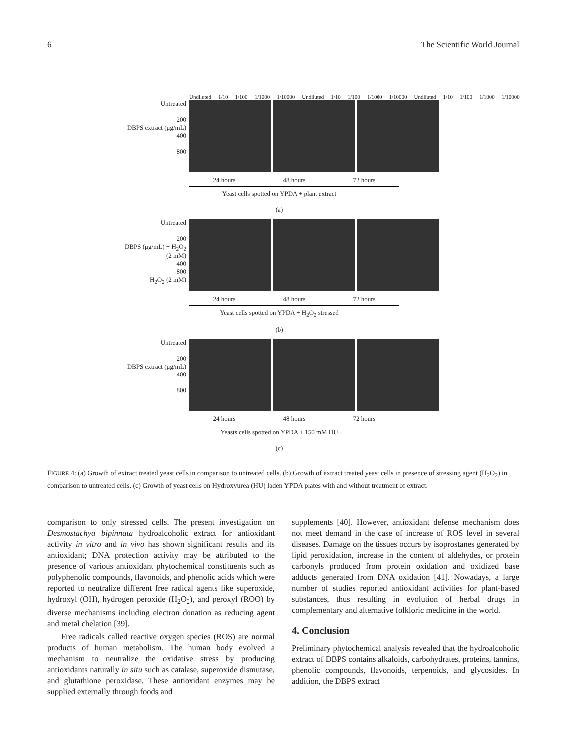6 The Scientific World Journal
Undiluted 1/10 1/100 1/1000 1/10000 Undiluted 1/10 1/100 1/1000 1/10000 Undiluted 1/10 1/100 1/1000 1/10000
Untreated
200
DBPS extract (μg/mL)
400
800
24 hours 48 hours 72 hours
Yeast cells spotted on YPDA + plant extract
(a)
Untreated
200
DBPS (μg/mL) + H<sub>2</sub>O<sub>2</sub> (2 mM)
400
800
H<sub>2</sub>O<sub>2</sub> (2 mM)
24 hours 48 hours 72 hours
Yeast cells spotted on YPDA + H<sub>2</sub>O<sub>2</sub> stressed
(b)
Untreated
200
DBPS extract (μg/mL)
400
800
24 hours 48 hours 72 hours
Yeasts cells spotted on YPDA + 150 mM HU
(c)
FIGURE 4: (a) Growth of extract treated yeast cells in comparison to untreated cells. (b) Growth of extract treated yeast cells in presence of stressing agent (H<sub>2</sub>O<sub>2</sub>) in comparison to untreated cells. (c) Growth of yeast cells on Hydroxyurea (HU) laden YPDA plates with and without treatment of extract.
comparison to only stressed cells. The present investigation on Desmostachya bipinnata hydroalcoholic extract for antioxidant activity in vitro and in vivo has shown significant results and its antioxidant; DNA protection activity may be attributed to the presence of various antioxidant phytochemical constituents such as polyphenolic compounds, flavonoids, and phenolic acids which were reported to neutralize different free radical agents like superoxide, hydroxyl (OH), hydrogen peroxide (H<sub>2</sub>O<sub>2</sub>), and peroxyl (ROO) by diverse mechanisms including electron donation as reducing agent and metal chelation [39].
Free radicals called reactive oxygen species (ROS) are normal products of human metabolism. The human body evolved a mechanism to neutralize the oxidative stress by producing antioxidants naturally in situ such as catalase, superoxide dismutase, and glutathione peroxidase. These antioxidant enzymes may be supplied externally through foods and
supplements [40]. However, antioxidant defense mechanism does not meet demand in the case of increase of ROS level in several diseases. Damage on the tissues occurs by isoprostanes generated by lipid peroxidation, increase in the content of aldehydes, or protein carbonyls produced from protein oxidation and oxidized base adducts generated from DNA oxidation [41]. Nowadays, a large number of studies reported antioxidant activities for plant-based substances, thus resulting in evolution of herbal drugs in complementary and alternative folkloric medicine in the world.
4. Conclusion
Preliminary phytochemical analysis revealed that the hydroalcoholic extract of DBPS contains alkaloids, carbohydrates, proteins, tannins, phenolic compounds, flavonoids, terpenoids, and glycosides. In addition, the DBPS extract